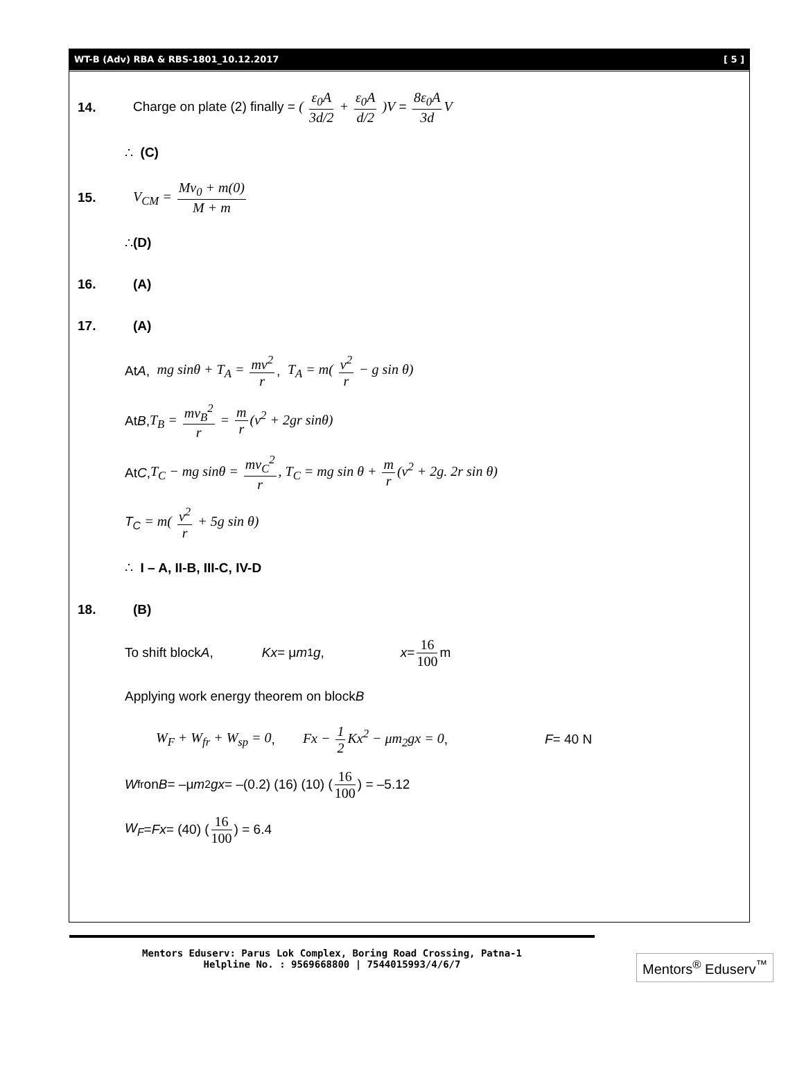WT-B (Adv) RBA & RBS-1801_10.12.2017 [ 5 ]
14.
Charge on plate (2) finally = ( ε<sub>0</sub>A 3d/2 + ε<sub>0</sub>A d/2 )V = 8ε<sub>0</sub>A 3d V
∴ (C)
15. V<sub>CM</sub> = Mv<sub>0</sub> + m(0) M + m
∴ (D)
16. (A)
17. (A)
At A, mg sinθ + T<sub>A</sub> = mv<sup>2</sup> r, T<sub>A</sub> = m( v<sup>2</sup> r − g sin θ)
At B, T<sub>B</sub> = mv<sub>B</sub><sup>2</sup> r = m r (v<sup>2</sup> + 2gr sinθ)
At C, T<sub>C</sub> − mg sinθ = mv<sub>C</sub><sup>2</sup> r, T<sub>C</sub> = mg sin θ + m r (v<sup>2</sup> + 2g. 2r sin θ)
T<sub>C</sub> = m( v<sup>2</sup> r + 5g sin θ)
∴ I – A, II-B, III-C, IV-D
18. (B)
To shift block A, Kx = μ m<sub>1</sub> g, x = 16 100 m
Applying work energy theorem on block B
W<sub>F</sub> + W<sub>fr</sub> + W<sub>sp</sub> = 0, Fx − 1 2 Kx<sup>2</sup> − μm<sub>2</sub>gx = 0, F = 40 N
W<sub>fr</sub> on B = –μ m<sub>2</sub> gx = –(0.2) (16) (10) ( 16 100 ) = –5.12
W<sub>F</sub> = Fx = (40) ( 16 100 ) = 6.4
Mentors Eduserv: Parus Lok Complex, Boring Road Crossing, Patna-1
Helpline No. : 9569668800 | 7544015993/4/6/7
Mentors<sup>®</sup> Eduserv<sup>™</sup>